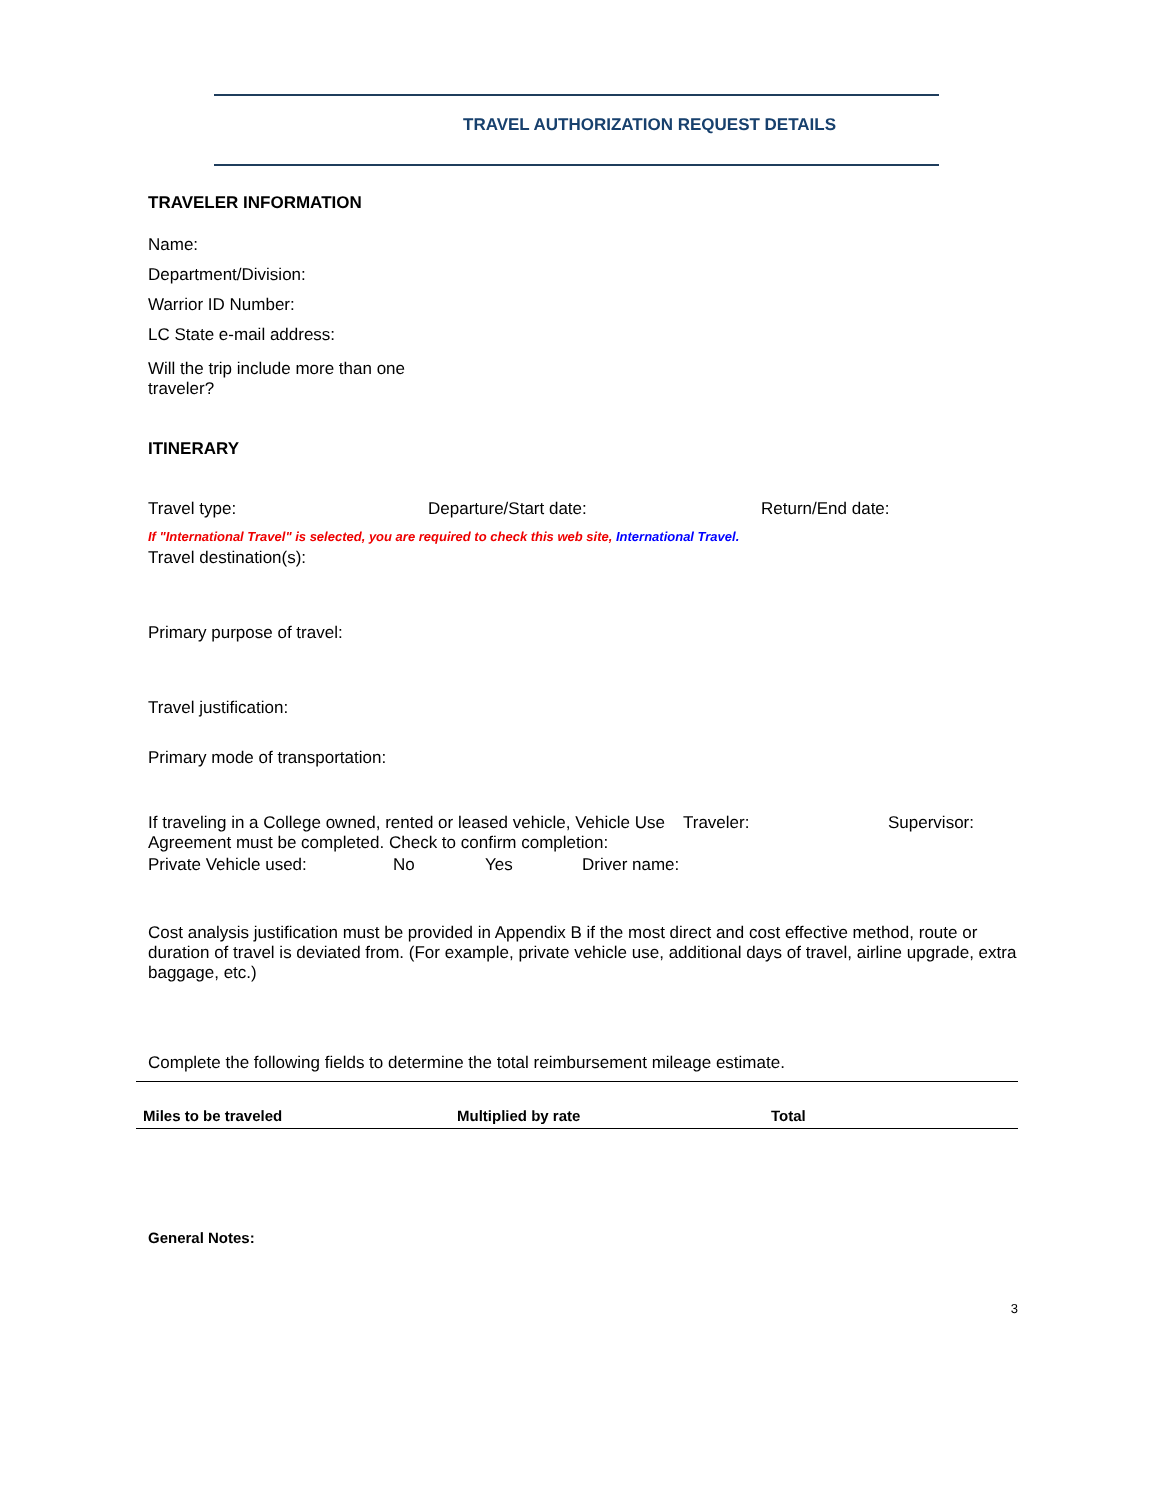TRAVEL AUTHORIZATION REQUEST DETAILS
TRAVELER INFORMATION
Name:
Department/Division:
Warrior ID Number:
LC State e-mail address:
Will the trip include more than one traveler?
ITINERARY
Travel type: Departure/Start date: Return/End date:
If "International Travel" is selected, you are required to check this web site, International Travel.
Travel destination(s):
Primary purpose of travel:
Travel justification:
Primary mode of transportation:
If traveling in a College owned, rented or leased vehicle, Vehicle Use Agreement must be completed. Check to confirm completion: Traveler: Supervisor:
Private Vehicle used: No Yes Driver name:
Cost analysis justification must be provided in Appendix B if the most direct and cost effective method, route or duration of travel is deviated from. (For example, private vehicle use, additional days of travel, airline upgrade, extra baggage, etc.)
Complete the following fields to determine the total reimbursement mileage estimate.
| Miles to be traveled | Multiplied by rate | Total |
| --- | --- | --- |
General Notes:
3